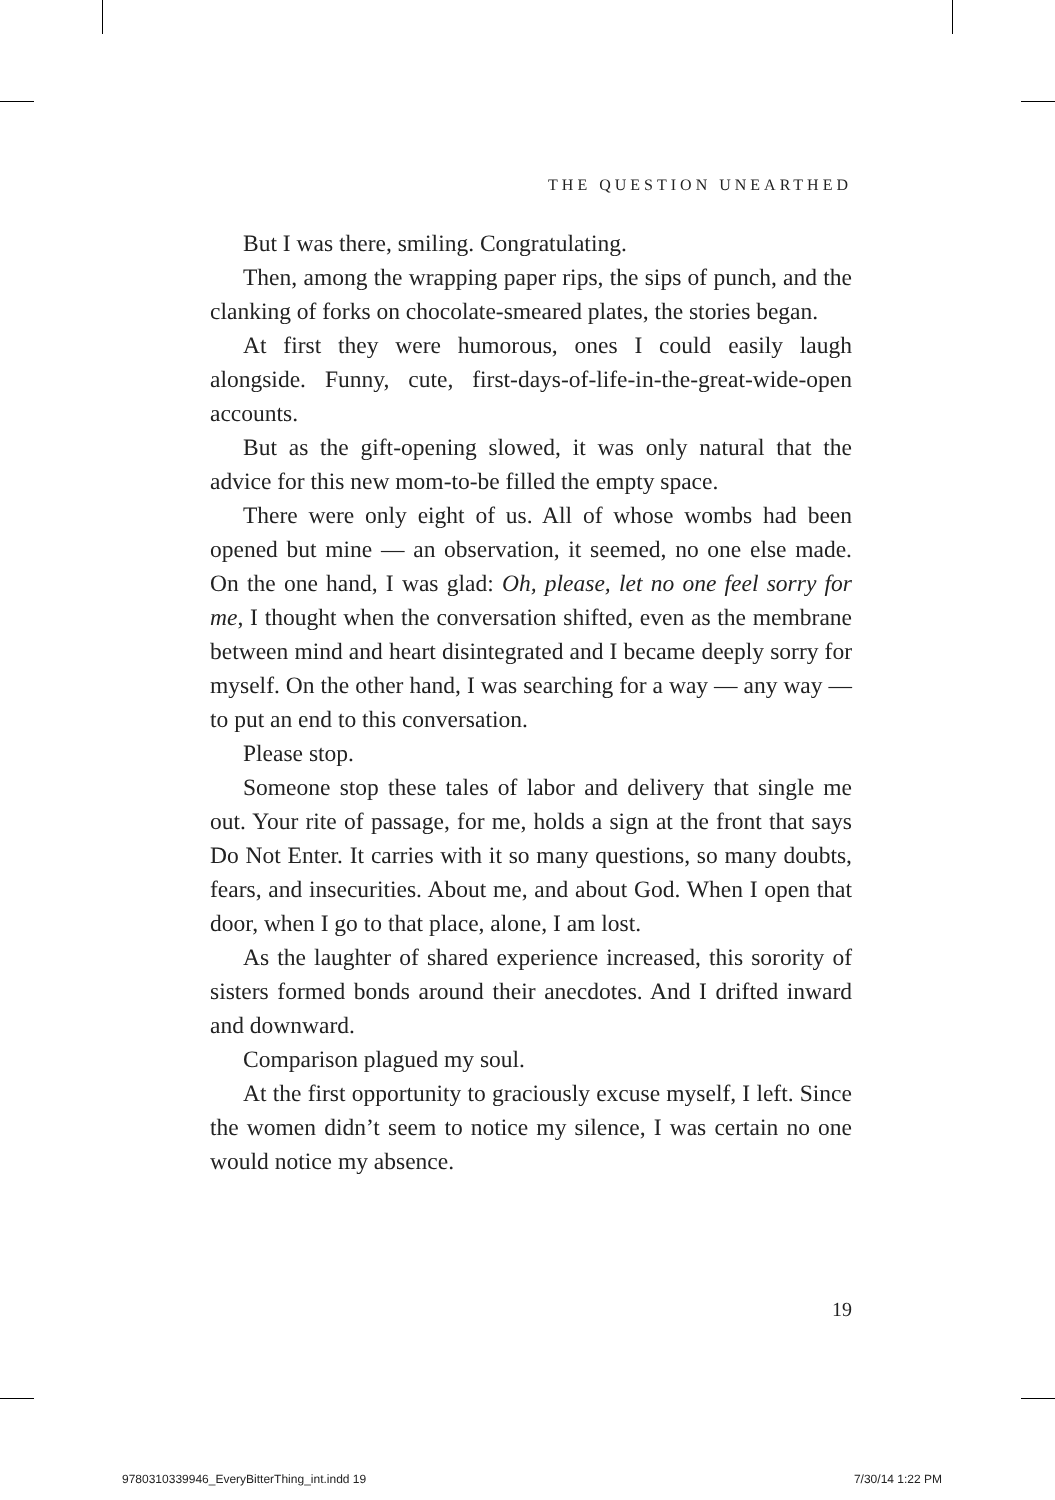THE QUESTION UNEARTHED
But I was there, smiling. Congratulating.
Then, among the wrapping paper rips, the sips of punch, and the clanking of forks on chocolate-smeared plates, the stories began.
At first they were humorous, ones I could easily laugh alongside. Funny, cute, first-days-of-life-in-the-great-wide-open accounts.
But as the gift-opening slowed, it was only natural that the advice for this new mom-to-be filled the empty space.
There were only eight of us. All of whose wombs had been opened but mine — an observation, it seemed, no one else made. On the one hand, I was glad: Oh, please, let no one feel sorry for me, I thought when the conversation shifted, even as the membrane between mind and heart disintegrated and I became deeply sorry for myself. On the other hand, I was searching for a way — any way — to put an end to this conversation.
Please stop.
Someone stop these tales of labor and delivery that single me out. Your rite of passage, for me, holds a sign at the front that says Do Not Enter. It carries with it so many questions, so many doubts, fears, and insecurities. About me, and about God. When I open that door, when I go to that place, alone, I am lost.
As the laughter of shared experience increased, this sorority of sisters formed bonds around their anecdotes. And I drifted inward and downward.
Comparison plagued my soul.
At the first opportunity to graciously excuse myself, I left. Since the women didn’t seem to notice my silence, I was certain no one would notice my absence.
19
9780310339946_EveryBitterThing_int.indd 19 7/30/14 1:22 PM